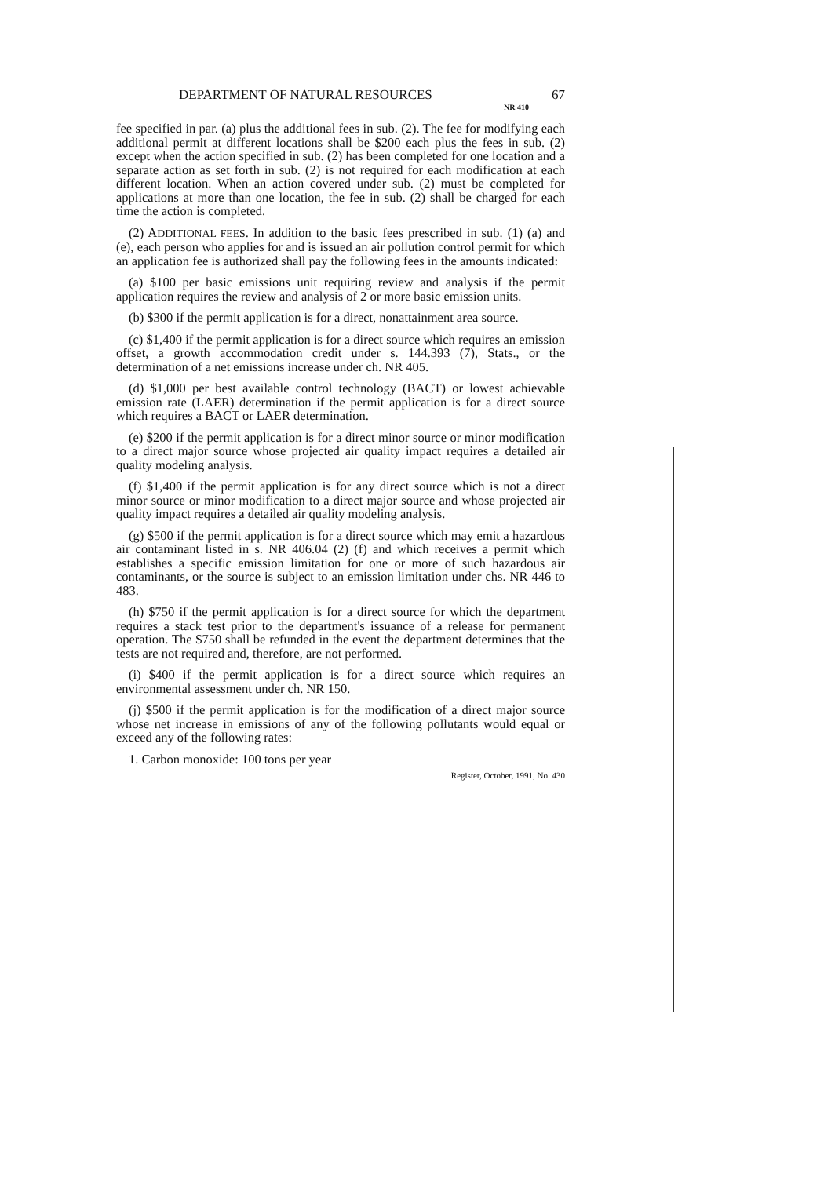DEPARTMENT OF NATURAL RESOURCES 67
NR 410
fee specified in par. (a) plus the additional fees in sub. (2). The fee for modifying each additional permit at different locations shall be $200 each plus the fees in sub. (2) except when the action specified in sub. (2) has been completed for one location and a separate action as set forth in sub. (2) is not required for each modification at each different location. When an action covered under sub. (2) must be completed for applications at more than one location, the fee in sub. (2) shall be charged for each time the action is completed.
(2) ADDITIONAL FEES. In addition to the basic fees prescribed in sub. (1) (a) and (e), each person who applies for and is issued an air pollution control permit for which an application fee is authorized shall pay the following fees in the amounts indicated:
(a) $100 per basic emissions unit requiring review and analysis if the permit application requires the review and analysis of 2 or more basic emission units.
(b) $300 if the permit application is for a direct, nonattainment area source.
(c) $1,400 if the permit application is for a direct source which requires an emission offset, a growth accommodation credit under s. 144.393 (7), Stats., or the determination of a net emissions increase under ch. NR 405.
(d) $1,000 per best available control technology (BACT) or lowest achievable emission rate (LAER) determination if the permit application is for a direct source which requires a BACT or LAER determination.
(e) $200 if the permit application is for a direct minor source or minor modification to a direct major source whose projected air quality impact requires a detailed air quality modeling analysis.
(f) $1,400 if the permit application is for any direct source which is not a direct minor source or minor modification to a direct major source and whose projected air quality impact requires a detailed air quality modeling analysis.
(g) $500 if the permit application is for a direct source which may emit a hazardous air contaminant listed in s. NR 406.04 (2) (f) and which receives a permit which establishes a specific emission limitation for one or more of such hazardous air contaminants, or the source is subject to an emission limitation under chs. NR 446 to 483.
(h) $750 if the permit application is for a direct source for which the department requires a stack test prior to the department's issuance of a release for permanent operation. The $750 shall be refunded in the event the department determines that the tests are not required and, therefore, are not performed.
(i) $400 if the permit application is for a direct source which requires an environmental assessment under ch. NR 150.
(j) $500 if the permit application is for the modification of a direct major source whose net increase in emissions of any of the following pollutants would equal or exceed any of the following rates:
1. Carbon monoxide: 100 tons per year
Register, October, 1991, No. 430